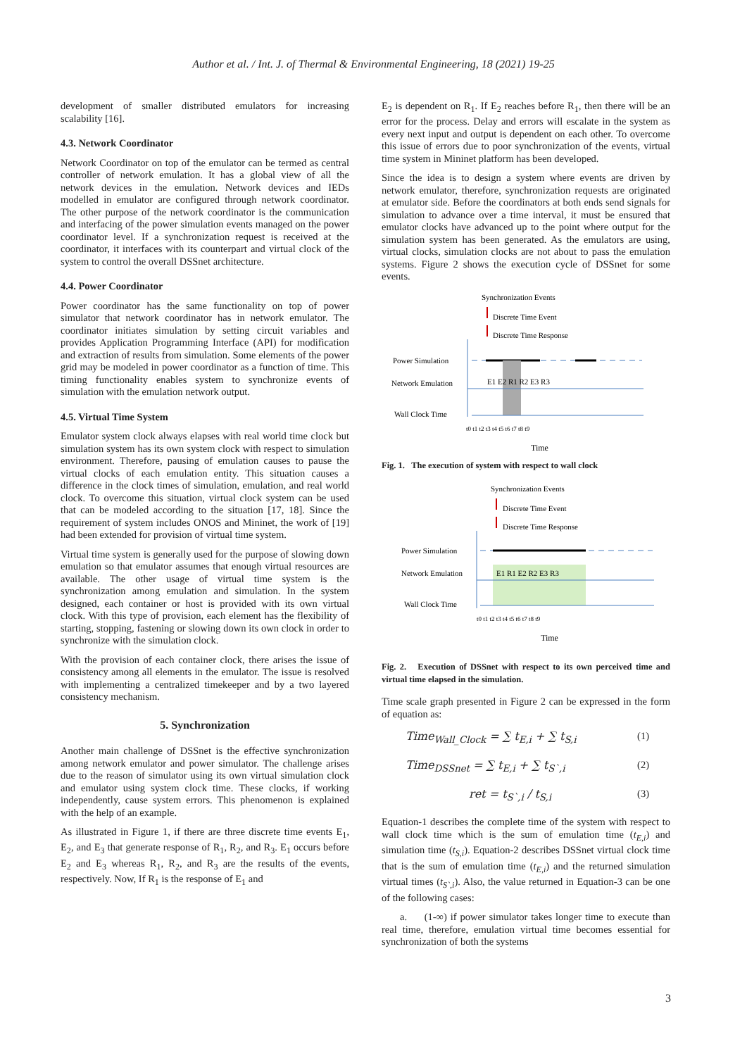Author et al. / Int. J. of Thermal & Environmental Engineering, 18 (2021) 19-25
development of smaller distributed emulators for increasing scalability [16].
4.3. Network Coordinator
Network Coordinator on top of the emulator can be termed as central controller of network emulation. It has a global view of all the network devices in the emulation. Network devices and IEDs modelled in emulator are configured through network coordinator. The other purpose of the network coordinator is the communication and interfacing of the power simulation events managed on the power coordinator level. If a synchronization request is received at the coordinator, it interfaces with its counterpart and virtual clock of the system to control the overall DSSnet architecture.
4.4. Power Coordinator
Power coordinator has the same functionality on top of power simulator that network coordinator has in network emulator. The coordinator initiates simulation by setting circuit variables and provides Application Programming Interface (API) for modification and extraction of results from simulation. Some elements of the power grid may be modeled in power coordinator as a function of time. This timing functionality enables system to synchronize events of simulation with the emulation network output.
4.5. Virtual Time System
Emulator system clock always elapses with real world time clock but simulation system has its own system clock with respect to simulation environment. Therefore, pausing of emulation causes to pause the virtual clocks of each emulation entity. This situation causes a difference in the clock times of simulation, emulation, and real world clock. To overcome this situation, virtual clock system can be used that can be modeled according to the situation [17, 18]. Since the requirement of system includes ONOS and Mininet, the work of [19] had been extended for provision of virtual time system.
Virtual time system is generally used for the purpose of slowing down emulation so that emulator assumes that enough virtual resources are available. The other usage of virtual time system is the synchronization among emulation and simulation. In the system designed, each container or host is provided with its own virtual clock. With this type of provision, each element has the flexibility of starting, stopping, fastening or slowing down its own clock in order to synchronize with the simulation clock.
With the provision of each container clock, there arises the issue of consistency among all elements in the emulator. The issue is resolved with implementing a centralized timekeeper and by a two layered consistency mechanism.
5. Synchronization
Another main challenge of DSSnet is the effective synchronization among network emulator and power simulator. The challenge arises due to the reason of simulator using its own virtual simulation clock and emulator using system clock time. These clocks, if working independently, cause system errors. This phenomenon is explained with the help of an example.
As illustrated in Figure 1, if there are three discrete time events E<sub>1</sub>, E<sub>2</sub>, and E<sub>3</sub> that generate response of R<sub>1</sub>, R<sub>2</sub>, and R<sub>3</sub>. E<sub>1</sub> occurs before E<sub>2</sub> and E<sub>3</sub> whereas R<sub>1</sub>, R<sub>2</sub>, and R<sub>3</sub> are the results of the events, respectively. Now, If R<sub>1</sub> is the response of E<sub>1</sub> and
E<sub>2</sub> is dependent on R<sub>1</sub>. If E<sub>2</sub> reaches before R<sub>1</sub>, then there will be an error for the process. Delay and errors will escalate in the system as every next input and output is dependent on each other. To overcome this issue of errors due to poor synchronization of the events, virtual time system in Mininet platform has been developed.
Since the idea is to design a system where events are driven by network emulator, therefore, synchronization requests are originated at emulator side. Before the coordinators at both ends send signals for simulation to advance over a time interval, it must be ensured that emulator clocks have advanced up to the point where output for the simulation system has been generated. As the emulators are using, virtual clocks, simulation clocks are not about to pass the emulation systems. Figure 2 shows the execution cycle of DSSnet for some events.
Synchronization Events
Discrete Time Event
Discrete Time Response
Power Simulation
Network Emulation
E1 E2 R1 R2 E3 R3
Wall Clock Time
t0 t1 t2 t3 t4 t5 t6 t7 t8 t9
Time
Fig. 1. The execution of system with respect to wall clock
Synchronization Events
Discrete Time Event
Discrete Time Response
Power Simulation
Network Emulation
E1 R1 E2 R2 E3 R3
Wall Clock Time
t0 t1 t2 t3 t4 t5 t6 t7 t8 t9
Time
Fig. 2. Execution of DSSnet with respect to its own perceived time and virtual time elapsed in the simulation.
Time scale graph presented in Figure 2 can be expressed in the form of equation as:
Time<sub>Wall_Clock</sub> = ∑ t<sub>E,i</sub> + ∑ t<sub>S,i</sub> (1)
Time<sub>DSSnet</sub> = ∑ t<sub>E,i</sub> + ∑ t<sub>S`,i</sub> (2)
ret = t<sub>S`,i</sub> / t<sub>S,i</sub> (3)
Equation-1 describes the complete time of the system with respect to wall clock time which is the sum of emulation time (t<sub>E,i</sub>) and simulation time (t<sub>S,i</sub>). Equation-2 describes DSSnet virtual clock time that is the sum of emulation time (t<sub>E,i</sub>) and the returned simulation virtual times (t<sub>S`,i</sub>). Also, the value returned in Equation-3 can be one of the following cases:
a. (1-∞) if power simulator takes longer time to execute than real time, therefore, emulation virtual time becomes essential for synchronization of both the systems
3